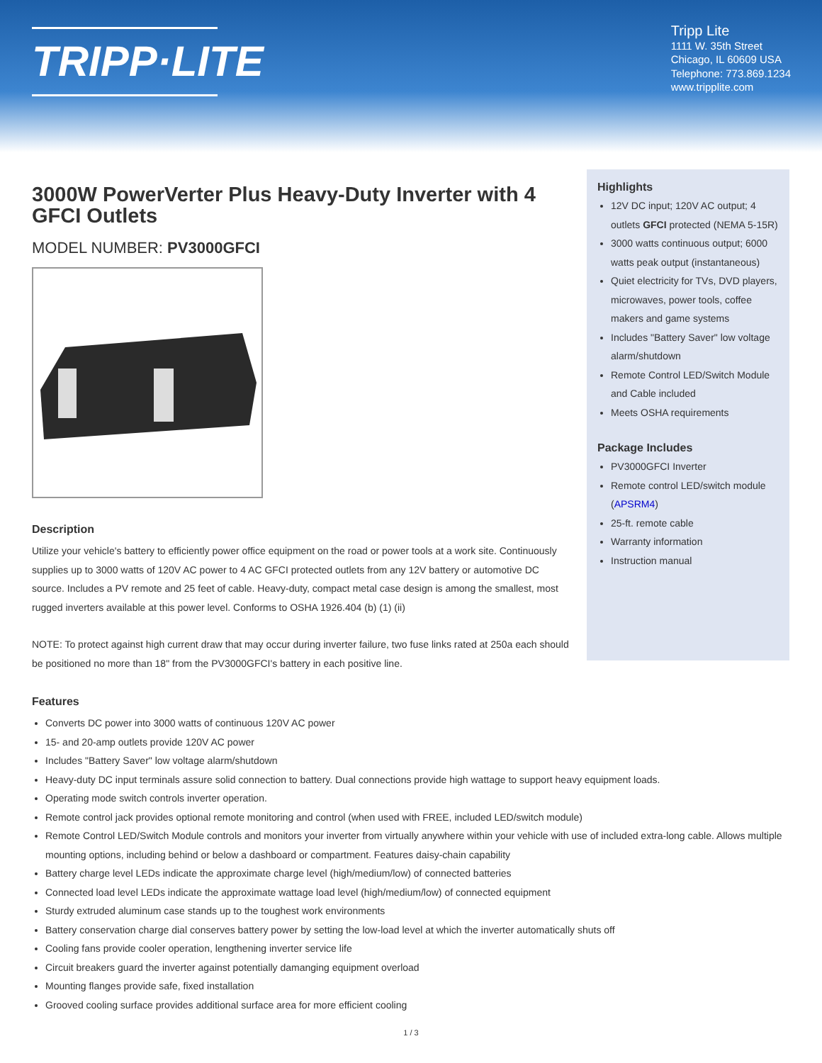TRIPP·LITE
Tripp Lite
1111 W. 35th Street
Chicago, IL 60609 USA
Telephone: 773.869.1234
www.tripplite.com
3000W PowerVerter Plus Heavy-Duty Inverter with 4 GFCI Outlets
MODEL NUMBER: PV3000GFCI
Description
Utilize your vehicle's battery to efficiently power office equipment on the road or power tools at a work site. Continuously supplies up to 3000 watts of 120V AC power to 4 AC GFCI protected outlets from any 12V battery or automotive DC source. Includes a PV remote and 25 feet of cable. Heavy-duty, compact metal case design is among the smallest, most rugged inverters available at this power level. Conforms to OSHA 1926.404 (b) (1) (ii)
NOTE: To protect against high current draw that may occur during inverter failure, two fuse links rated at 250a each should be positioned no more than 18" from the PV3000GFCI's battery in each positive line.
Highlights
12V DC input; 120V AC output; 4 outlets GFCI protected (NEMA 5-15R)
3000 watts continuous output; 6000 watts peak output (instantaneous)
Quiet electricity for TVs, DVD players, microwaves, power tools, coffee makers and game systems
Includes "Battery Saver" low voltage alarm/shutdown
Remote Control LED/Switch Module and Cable included
Meets OSHA requirements
Package Includes
PV3000GFCI Inverter
Remote control LED/switch module (APSRM4)
25-ft. remote cable
Warranty information
Instruction manual
Features
Converts DC power into 3000 watts of continuous 120V AC power
15- and 20-amp outlets provide 120V AC power
Includes "Battery Saver" low voltage alarm/shutdown
Heavy-duty DC input terminals assure solid connection to battery. Dual connections provide high wattage to support heavy equipment loads.
Operating mode switch controls inverter operation.
Remote control jack provides optional remote monitoring and control (when used with FREE, included LED/switch module)
Remote Control LED/Switch Module controls and monitors your inverter from virtually anywhere within your vehicle with use of included extra-long cable. Allows multiple mounting options, including behind or below a dashboard or compartment. Features daisy-chain capability
Battery charge level LEDs indicate the approximate charge level (high/medium/low) of connected batteries
Connected load level LEDs indicate the approximate wattage load level (high/medium/low) of connected equipment
Sturdy extruded aluminum case stands up to the toughest work environments
Battery conservation charge dial conserves battery power by setting the low-load level at which the inverter automatically shuts off
Cooling fans provide cooler operation, lengthening inverter service life
Circuit breakers guard the inverter against potentially damanging equipment overload
Mounting flanges provide safe, fixed installation
Grooved cooling surface provides additional surface area for more efficient cooling
1 / 3